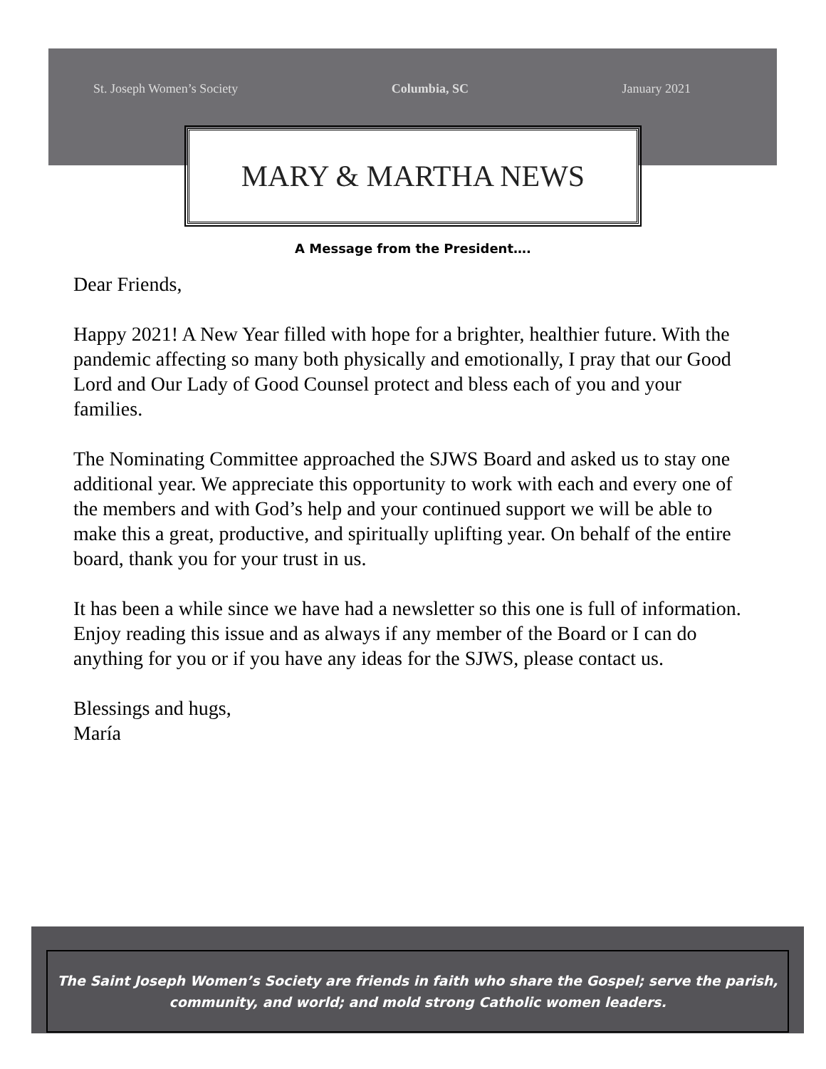St. Joseph Women’s Society Columbia, SC January 2021
MARY & MARTHA NEWS
A Message from the President….
Dear Friends,
Happy 2021! A New Year filled with hope for a brighter, healthier future. With the pandemic affecting so many both physically and emotionally, I pray that our Good Lord and Our Lady of Good Counsel protect and bless each of you and your families.
The Nominating Committee approached the SJWS Board and asked us to stay one additional year. We appreciate this opportunity to work with each and every one of the members and with God’s help and your continued support we will be able to make this a great, productive, and spiritually uplifting year. On behalf of the entire board, thank you for your trust in us.
It has been a while since we have had a newsletter so this one is full of information. Enjoy reading this issue and as always if any member of the Board or I can do anything for you or if you have any ideas for the SJWS, please contact us.
Blessings and hugs,
María
The Saint Joseph Women’s Society are friends in faith who share the Gospel; serve the parish,
community, and world; and mold strong Catholic women leaders.